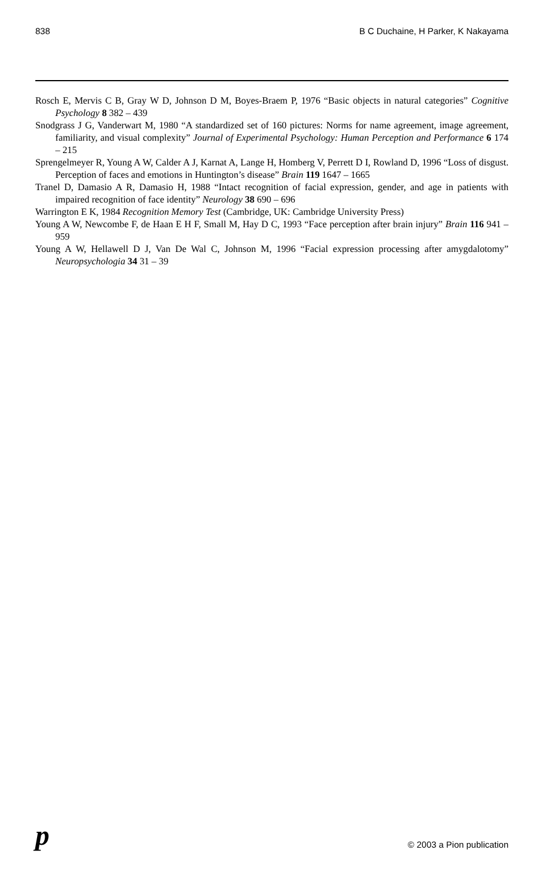838 B C Duchaine, H Parker, K Nakayama
Rosch E, Mervis C B, Gray W D, Johnson D M, Boyes-Braem P, 1976 “Basic objects in natural categories” Cognitive Psychology 8 382 – 439
Snodgrass J G, Vanderwart M, 1980 “A standardized set of 160 pictures: Norms for name agreement, image agreement, familiarity, and visual complexity” Journal of Experimental Psychology: Human Perception and Performance 6 174 – 215
Sprengelmeyer R, Young A W, Calder A J, Karnat A, Lange H, Homberg V, Perrett D I, Rowland D, 1996 “Loss of disgust. Perception of faces and emotions in Huntington’s disease” Brain 119 1647 – 1665
Tranel D, Damasio A R, Damasio H, 1988 “Intact recognition of facial expression, gender, and age in patients with impaired recognition of face identity” Neurology 38 690 – 696
Warrington E K, 1984 Recognition Memory Test (Cambridge, UK: Cambridge University Press)
Young A W, Newcombe F, de Haan E H F, Small M, Hay D C, 1993 “Face perception after brain injury” Brain 116 941 – 959
Young A W, Hellawell D J, Van De Wal C, Johnson M, 1996 “Facial expression processing after amygdalotomy” Neuropsychologia 34 31 – 39
p © 2003 a Pion publication